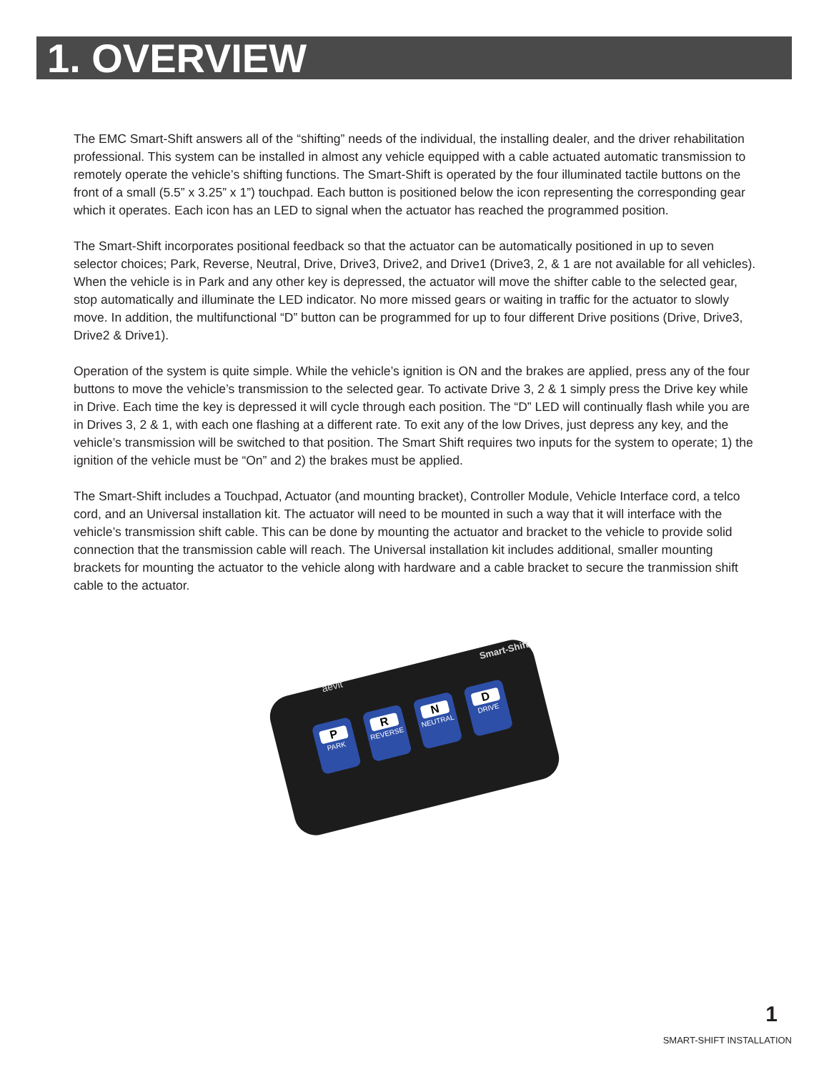1. OVERVIEW
The EMC Smart-Shift answers all of the “shifting” needs of the individual, the installing dealer, and the driver rehabilitation professional. This system can be installed in almost any vehicle equipped with a cable actuated automatic transmission to remotely operate the vehicle’s shifting functions. The Smart-Shift is operated by the four illuminated tactile buttons on the front of a small (5.5” x 3.25” x 1”) touchpad. Each button is positioned below the icon representing the corresponding gear which it operates. Each icon has an LED to signal when the actuator has reached the programmed position.
The Smart-Shift incorporates positional feedback so that the actuator can be automatically positioned in up to seven selector choices; Park, Reverse, Neutral, Drive, Drive3, Drive2, and Drive1 (Drive3, 2, & 1 are not available for all vehicles). When the vehicle is in Park and any other key is depressed, the actuator will move the shifter cable to the selected gear, stop automatically and illuminate the LED indicator. No more missed gears or waiting in traffic for the actuator to slowly move. In addition, the multifunctional “D” button can be programmed for up to four different Drive positions (Drive, Drive3, Drive2 & Drive1).
Operation of the system is quite simple. While the vehicle’s ignition is ON and the brakes are applied, press any of the four buttons to move the vehicle’s transmission to the selected gear. To activate Drive 3, 2 & 1 simply press the Drive key while in Drive. Each time the key is depressed it will cycle through each position. The “D” LED will continually flash while you are in Drives 3, 2 & 1, with each one flashing at a different rate. To exit any of the low Drives, just depress any key, and the vehicle’s transmission will be switched to that position. The Smart Shift requires two inputs for the system to operate; 1) the ignition of the vehicle must be “On” and 2) the brakes must be applied.
The Smart-Shift includes a Touchpad, Actuator (and mounting bracket), Controller Module, Vehicle Interface cord, a telco cord, and an Universal installation kit. The actuator will need to be mounted in such a way that it will interface with the vehicle’s transmission shift cable. This can be done by mounting the actuator and bracket to the vehicle to provide solid connection that the transmission cable will reach. The Universal installation kit includes additional, smaller mounting brackets for mounting the actuator to the vehicle along with hardware and a cable bracket to secure the tranmission shift cable to the actuator.
aevit
Smart-Shift
P
PARK
R
REVERSE
N
NEUTRAL
D
DRIVE
1
SMART-SHIFT INSTALLATION